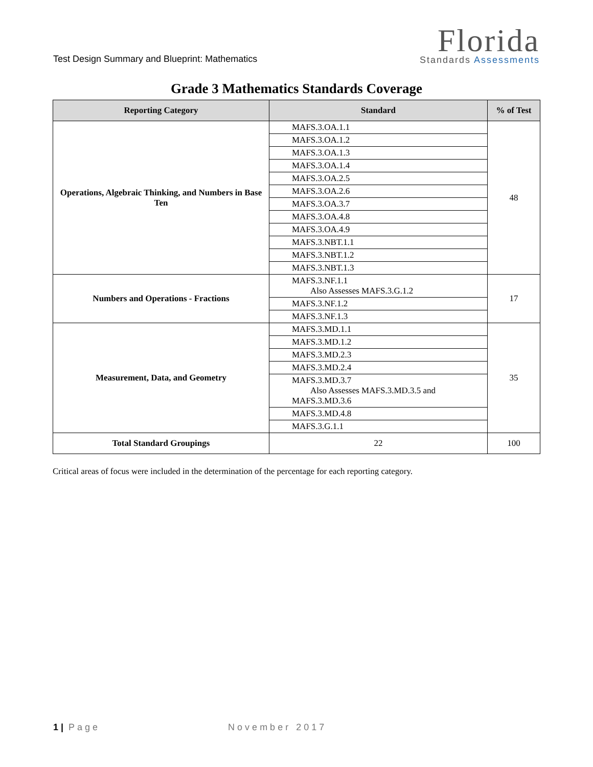Test Design Summary and Blueprint: Mathematics
Florida
Standards Assessments
Grade 3 Mathematics Standards Coverage
| Reporting Category | Standard | % of Test |
| --- | --- | --- |
| Operations, Algebraic Thinking, and Numbers in Base Ten | MAFS.3.OA.1.1 | 48 |
| | MAFS.3.OA.1.2 | |
| | MAFS.3.OA.1.3 | |
| | MAFS.3.OA.1.4 | |
| | MAFS.3.OA.2.5 | |
| | MAFS.3.OA.2.6 | |
| | MAFS.3.OA.3.7 | |
| | MAFS.3.OA.4.8 | |
| | MAFS.3.OA.4.9 | |
| | MAFS.3.NBT.1.1 | |
| | MAFS.3.NBT.1.2 | |
| | MAFS.3.NBT.1.3 | |
| Numbers and Operations - Fractions | MAFS.3.NF.1.1 Also Assesses MAFS.3.G.1.2 | 17 |
| | MAFS.3.NF.1.2 | |
| | MAFS.3.NF.1.3 | |
| Measurement, Data, and Geometry | MAFS.3.MD.1.1 | 35 |
| | MAFS.3.MD.1.2 | |
| | MAFS.3.MD.2.3 | |
| | MAFS.3.MD.2.4 | |
| | MAFS.3.MD.3.7 Also Assesses MAFS.3.MD.3.5 and MAFS.3.MD.3.6 | |
| | MAFS.3.MD.4.8 | |
| | MAFS.3.G.1.1 | |
| Total Standard Groupings | 22 | 100 |
Critical areas of focus were included in the determination of the percentage for each reporting category.
1 | Page November 2017